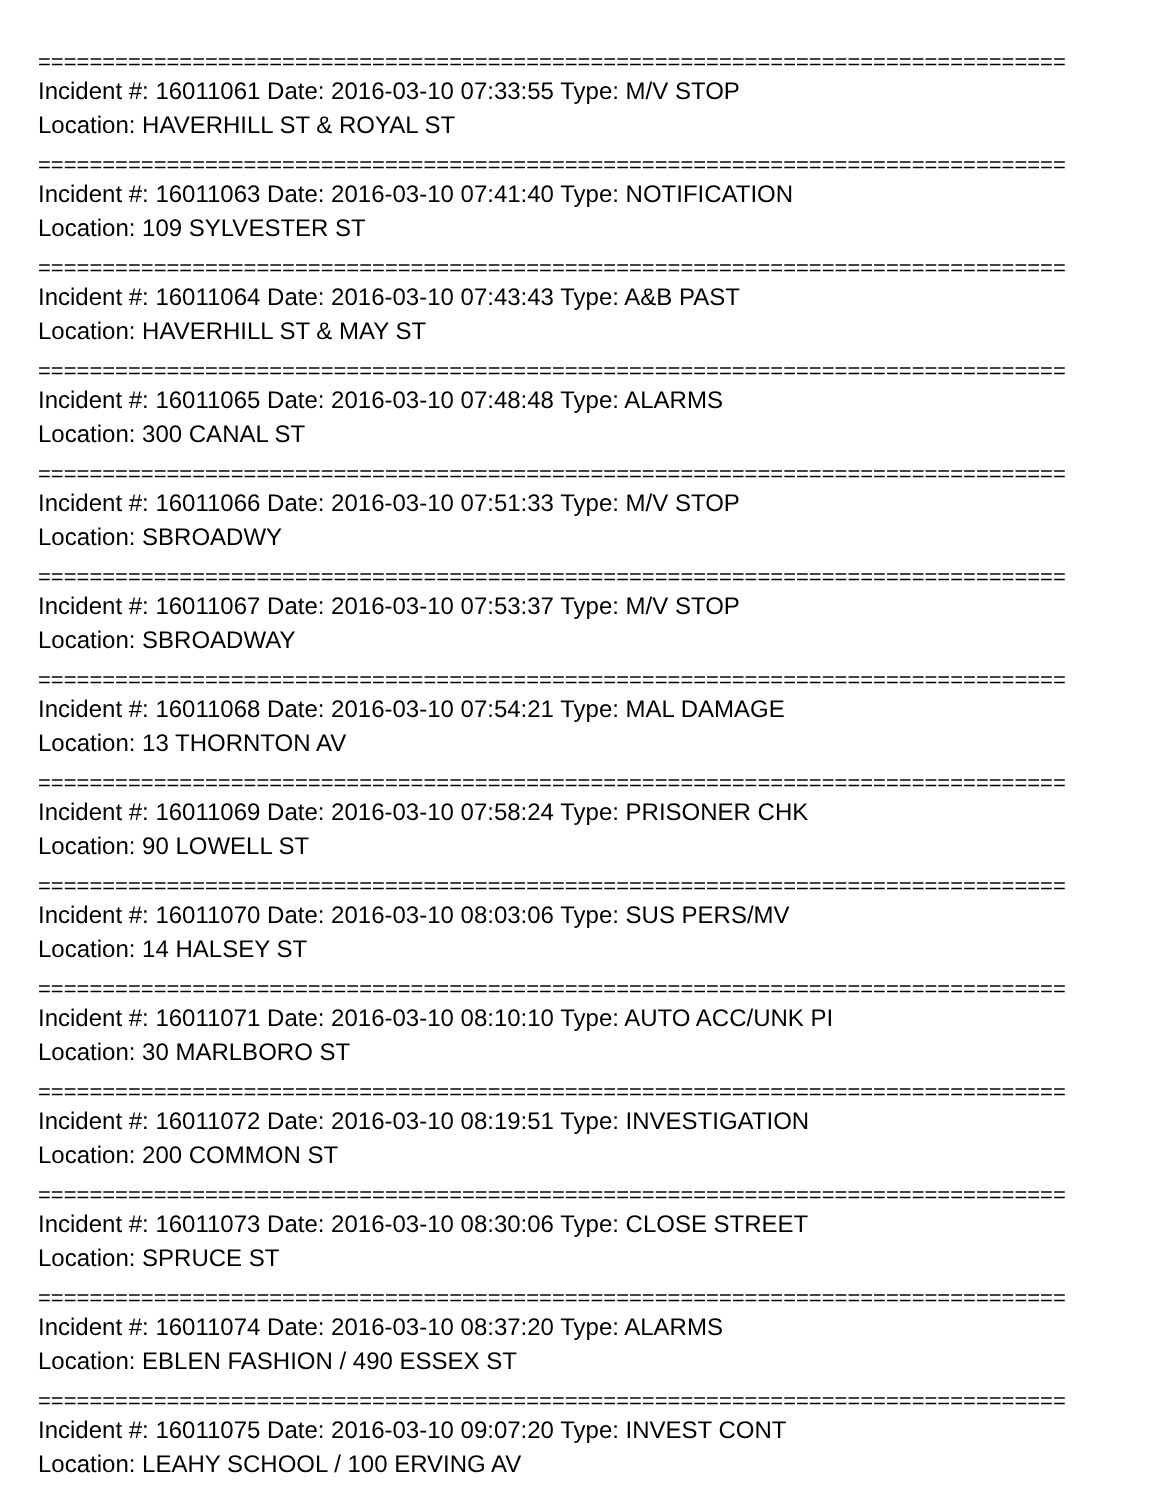================================================================================
Incident #: 16011061 Date: 2016-03-10 07:33:55 Type: M/V STOP
Location: HAVERHILL ST & ROYAL ST
================================================================================
Incident #: 16011063 Date: 2016-03-10 07:41:40 Type: NOTIFICATION
Location: 109 SYLVESTER ST
================================================================================
Incident #: 16011064 Date: 2016-03-10 07:43:43 Type: A&B PAST
Location: HAVERHILL ST & MAY ST
================================================================================
Incident #: 16011065 Date: 2016-03-10 07:48:48 Type: ALARMS
Location: 300 CANAL ST
================================================================================
Incident #: 16011066 Date: 2016-03-10 07:51:33 Type: M/V STOP
Location: SBROADWY
================================================================================
Incident #: 16011067 Date: 2016-03-10 07:53:37 Type: M/V STOP
Location: SBROADWAY
================================================================================
Incident #: 16011068 Date: 2016-03-10 07:54:21 Type: MAL DAMAGE
Location: 13 THORNTON AV
================================================================================
Incident #: 16011069 Date: 2016-03-10 07:58:24 Type: PRISONER CHK
Location: 90 LOWELL ST
================================================================================
Incident #: 16011070 Date: 2016-03-10 08:03:06 Type: SUS PERS/MV
Location: 14 HALSEY ST
================================================================================
Incident #: 16011071 Date: 2016-03-10 08:10:10 Type: AUTO ACC/UNK PI
Location: 30 MARLBORO ST
================================================================================
Incident #: 16011072 Date: 2016-03-10 08:19:51 Type: INVESTIGATION
Location: 200 COMMON ST
================================================================================
Incident #: 16011073 Date: 2016-03-10 08:30:06 Type: CLOSE STREET
Location: SPRUCE ST
================================================================================
Incident #: 16011074 Date: 2016-03-10 08:37:20 Type: ALARMS
Location: EBLEN FASHION / 490 ESSEX ST
================================================================================
Incident #: 16011075 Date: 2016-03-10 09:07:20 Type: INVEST CONT
Location: LEAHY SCHOOL / 100 ERVING AV